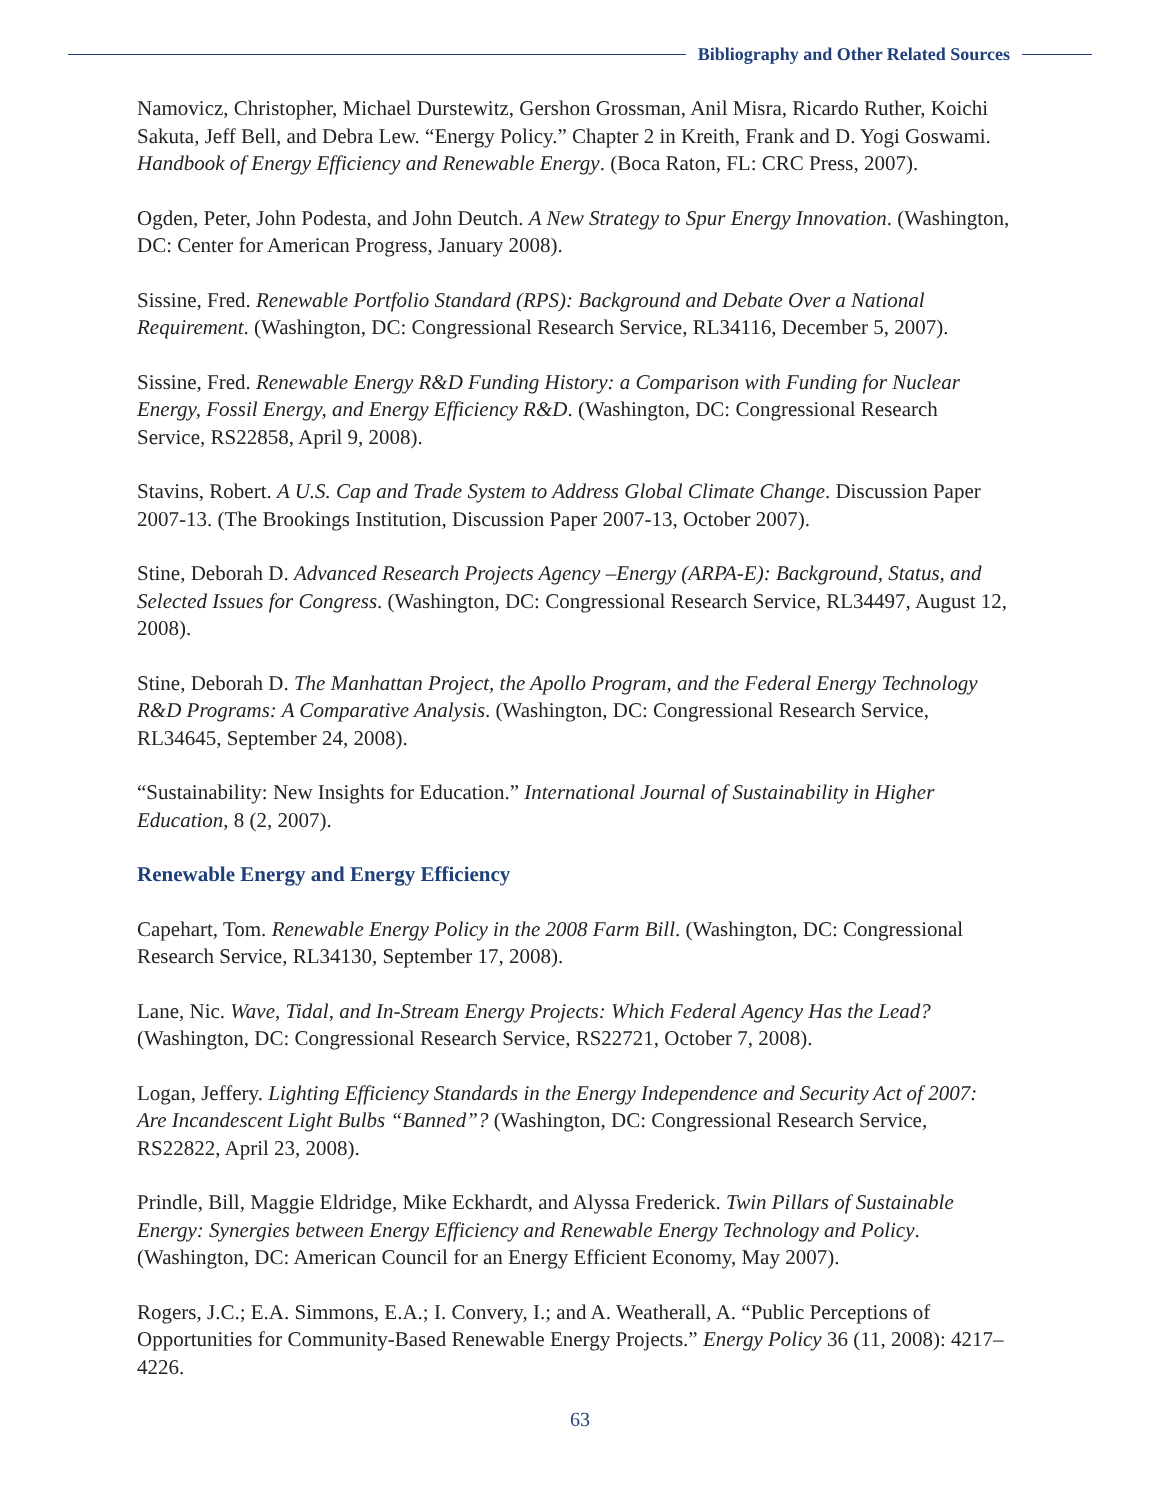Bibliography and Other Related Sources
Namovicz, Christopher, Michael Durstewitz, Gershon Grossman, Anil Misra, Ricardo Ruther, Koichi Sakuta, Jeff Bell, and Debra Lew. “Energy Policy.” Chapter 2 in Kreith, Frank and D. Yogi Goswami. Handbook of Energy Efficiency and Renewable Energy. (Boca Raton, FL: CRC Press, 2007).
Ogden, Peter, John Podesta, and John Deutch. A New Strategy to Spur Energy Innovation. (Washington, DC: Center for American Progress, January 2008).
Sissine, Fred. Renewable Portfolio Standard (RPS): Background and Debate Over a National Requirement. (Washington, DC: Congressional Research Service, RL34116, December 5, 2007).
Sissine, Fred. Renewable Energy R&D Funding History: a Comparison with Funding for Nuclear Energy, Fossil Energy, and Energy Efficiency R&D. (Washington, DC: Congressional Research Service, RS22858, April 9, 2008).
Stavins, Robert. A U.S. Cap and Trade System to Address Global Climate Change. Discussion Paper 2007-13. (The Brookings Institution, Discussion Paper 2007-13, October 2007).
Stine, Deborah D. Advanced Research Projects Agency –Energy (ARPA-E): Background, Status, and Selected Issues for Congress. (Washington, DC: Congressional Research Service, RL34497, August 12, 2008).
Stine, Deborah D. The Manhattan Project, the Apollo Program, and the Federal Energy Technology R&D Programs: A Comparative Analysis. (Washington, DC: Congressional Research Service, RL34645, September 24, 2008).
“Sustainability: New Insights for Education.” International Journal of Sustainability in Higher Education, 8 (2, 2007).
Renewable Energy and Energy Efficiency
Capehart, Tom. Renewable Energy Policy in the 2008 Farm Bill. (Washington, DC: Congressional Research Service, RL34130, September 17, 2008).
Lane, Nic. Wave, Tidal, and In-Stream Energy Projects: Which Federal Agency Has the Lead? (Washington, DC: Congressional Research Service, RS22721, October 7, 2008).
Logan, Jeffery. Lighting Efficiency Standards in the Energy Independence and Security Act of 2007: Are Incandescent Light Bulbs “Banned”? (Washington, DC: Congressional Research Service, RS22822, April 23, 2008).
Prindle, Bill, Maggie Eldridge, Mike Eckhardt, and Alyssa Frederick. Twin Pillars of Sustainable Energy: Synergies between Energy Efficiency and Renewable Energy Technology and Policy. (Washington, DC: American Council for an Energy Efficient Economy, May 2007).
Rogers, J.C.; E.A. Simmons, E.A.; I. Convery, I.; and A. Weatherall, A. “Public Perceptions of Opportunities for Community-Based Renewable Energy Projects.” Energy Policy 36 (11, 2008): 4217–4226.
63